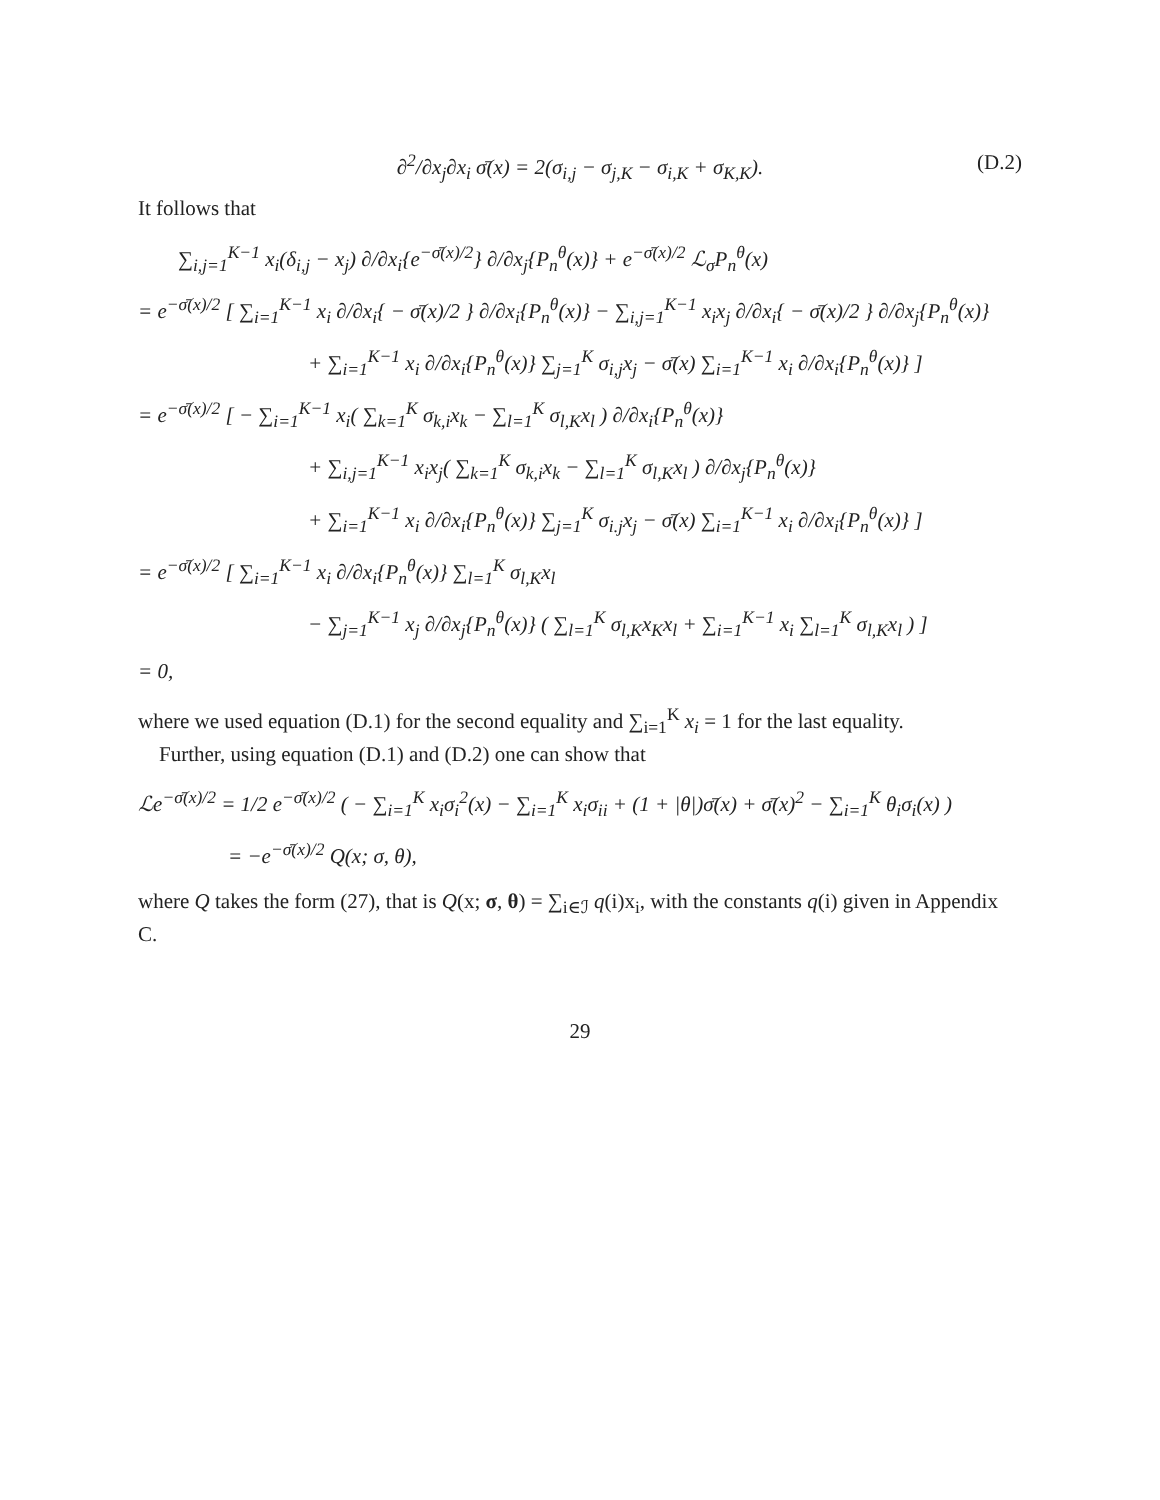∂<sup>2</sup>/∂x<sub>j</sub>∂x<sub>i</sub> σ̄(x) = 2(σ<sub>i,j</sub> − σ<sub>j,K</sub> − σ<sub>i,K</sub> + σ<sub>K,K</sub>). (D.2)
It follows that
∑<sub>i,j=1</sub><sup>K−1</sup> x<sub>i</sub>(δ<sub>i,j</sub> − x<sub>j</sub>) ∂/∂x<sub>i</sub>{e<sup>−σ̄(x)/2</sup>} ∂/∂x<sub>j</sub>{P<sub>n</sub><sup>θ</sup>(x)} + e<sup>−σ̄(x)/2</sup> ℒ<sub>σ</sub>P<sub>n</sub><sup>θ</sup>(x)
= e<sup>−σ̄(x)/2</sup> [ ∑<sub>i=1</sub><sup>K−1</sup> x<sub>i</sub> ∂/∂x<sub>i</sub>{ − σ̄(x)/2 } ∂/∂x<sub>i</sub>{P<sub>n</sub><sup>θ</sup>(x)} − ∑<sub>i,j=1</sub><sup>K−1</sup> x<sub>i</sub>x<sub>j</sub> ∂/∂x<sub>i</sub>{ − σ̄(x)/2 } ∂/∂x<sub>j</sub>{P<sub>n</sub><sup>θ</sup>(x)}
+ ∑<sub>i=1</sub><sup>K−1</sup> x<sub>i</sub> ∂/∂x<sub>i</sub>{P<sub>n</sub><sup>θ</sup>(x)} ∑<sub>j=1</sub><sup>K</sup> σ<sub>i,j</sub>x<sub>j</sub> − σ̄(x) ∑<sub>i=1</sub><sup>K−1</sup> x<sub>i</sub> ∂/∂x<sub>i</sub>{P<sub>n</sub><sup>θ</sup>(x)} ]
= e<sup>−σ̄(x)/2</sup> [ − ∑<sub>i=1</sub><sup>K−1</sup> x<sub>i</sub>( ∑<sub>k=1</sub><sup>K</sup> σ<sub>k,i</sub>x<sub>k</sub> − ∑<sub>l=1</sub><sup>K</sup> σ<sub>l,K</sub>x<sub>l</sub> ) ∂/∂x<sub>i</sub>{P<sub>n</sub><sup>θ</sup>(x)}
+ ∑<sub>i,j=1</sub><sup>K−1</sup> x<sub>i</sub>x<sub>j</sub>( ∑<sub>k=1</sub><sup>K</sup> σ<sub>k,i</sub>x<sub>k</sub> − ∑<sub>l=1</sub><sup>K</sup> σ<sub>l,K</sub>x<sub>l</sub> ) ∂/∂x<sub>j</sub>{P<sub>n</sub><sup>θ</sup>(x)}
+ ∑<sub>i=1</sub><sup>K−1</sup> x<sub>i</sub> ∂/∂x<sub>i</sub>{P<sub>n</sub><sup>θ</sup>(x)} ∑<sub>j=1</sub><sup>K</sup> σ<sub>i.j</sub>x<sub>j</sub> − σ̄(x) ∑<sub>i=1</sub><sup>K−1</sup> x<sub>i</sub> ∂/∂x<sub>i</sub>{P<sub>n</sub><sup>θ</sup>(x)} ]
= e<sup>−σ̄(x)/2</sup> [ ∑<sub>i=1</sub><sup>K−1</sup> x<sub>i</sub> ∂/∂x<sub>i</sub>{P<sub>n</sub><sup>θ</sup>(x)} ∑<sub>l=1</sub><sup>K</sup> σ<sub>l,K</sub>x<sub>l</sub>
− ∑<sub>j=1</sub><sup>K−1</sup> x<sub>j</sub> ∂/∂x<sub>j</sub>{P<sub>n</sub><sup>θ</sup>(x)} ( ∑<sub>l=1</sub><sup>K</sup> σ<sub>l,K</sub>x<sub>K</sub>x<sub>l</sub> + ∑<sub>i=1</sub><sup>K−1</sup> x<sub>i</sub> ∑<sub>l=1</sub><sup>K</sup> σ<sub>l,K</sub>x<sub>l</sub> ) ]
= 0,
where we used equation (D.1) for the second equality and ∑<sub>i=1</sub><sup>K</sup> x<sub>i</sub> = 1 for the last equality.
Further, using equation (D.1) and (D.2) one can show that
ℒe<sup>−σ̄(x)/2</sup> = 1/2 e<sup>−σ̄(x)/2</sup> ( − ∑<sub>i=1</sub><sup>K</sup> x<sub>i</sub>σ<sub>i</sub><sup>2</sup>(x) − ∑<sub>i=1</sub><sup>K</sup> x<sub>i</sub>σ<sub>ii</sub> + (1 + |θ|)σ̄(x) + σ̄(x)<sup>2</sup> − ∑<sub>i=1</sub><sup>K</sup> θ<sub>i</sub>σ<sub>i</sub>(x) )
= −e<sup>−σ̄(x)/2</sup> Q(x; σ, θ),
where Q takes the form (27), that is Q(x; σ, θ) = ∑<sub>i∈ℐ</sub> q(i)x<sub>i</sub>, with the constants q(i) given in Appendix C.
29